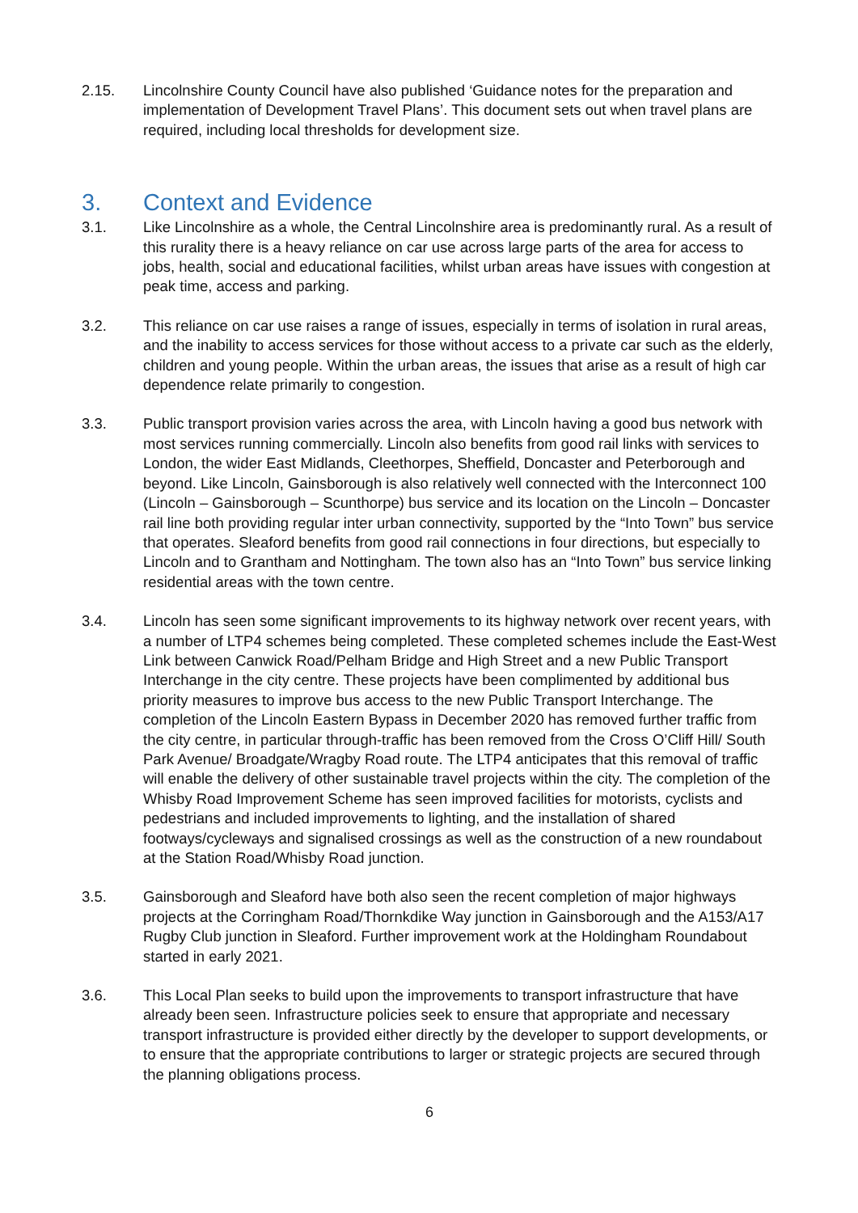2.15. Lincolnshire County Council have also published ‘Guidance notes for the preparation and implementation of Development Travel Plans’. This document sets out when travel plans are required, including local thresholds for development size.
3. Context and Evidence
3.1. Like Lincolnshire as a whole, the Central Lincolnshire area is predominantly rural. As a result of this rurality there is a heavy reliance on car use across large parts of the area for access to jobs, health, social and educational facilities, whilst urban areas have issues with congestion at peak time, access and parking.
3.2. This reliance on car use raises a range of issues, especially in terms of isolation in rural areas, and the inability to access services for those without access to a private car such as the elderly, children and young people. Within the urban areas, the issues that arise as a result of high car dependence relate primarily to congestion.
3.3. Public transport provision varies across the area, with Lincoln having a good bus network with most services running commercially. Lincoln also benefits from good rail links with services to London, the wider East Midlands, Cleethorpes, Sheffield, Doncaster and Peterborough and beyond. Like Lincoln, Gainsborough is also relatively well connected with the Interconnect 100 (Lincoln – Gainsborough – Scunthorpe) bus service and its location on the Lincoln – Doncaster rail line both providing regular inter urban connectivity, supported by the “Into Town” bus service that operates. Sleaford benefits from good rail connections in four directions, but especially to Lincoln and to Grantham and Nottingham. The town also has an “Into Town” bus service linking residential areas with the town centre.
3.4. Lincoln has seen some significant improvements to its highway network over recent years, with a number of LTP4 schemes being completed. These completed schemes include the East-West Link between Canwick Road/Pelham Bridge and High Street and a new Public Transport Interchange in the city centre. These projects have been complimented by additional bus priority measures to improve bus access to the new Public Transport Interchange. The completion of the Lincoln Eastern Bypass in December 2020 has removed further traffic from the city centre, in particular through-traffic has been removed from the Cross O’Cliff Hill/ South Park Avenue/ Broadgate/Wragby Road route. The LTP4 anticipates that this removal of traffic will enable the delivery of other sustainable travel projects within the city. The completion of the Whisby Road Improvement Scheme has seen improved facilities for motorists, cyclists and pedestrians and included improvements to lighting, and the installation of shared footways/cycleways and signalised crossings as well as the construction of a new roundabout at the Station Road/Whisby Road junction.
3.5. Gainsborough and Sleaford have both also seen the recent completion of major highways projects at the Corringham Road/Thornkdike Way junction in Gainsborough and the A153/A17 Rugby Club junction in Sleaford. Further improvement work at the Holdingham Roundabout started in early 2021.
3.6. This Local Plan seeks to build upon the improvements to transport infrastructure that have already been seen. Infrastructure policies seek to ensure that appropriate and necessary transport infrastructure is provided either directly by the developer to support developments, or to ensure that the appropriate contributions to larger or strategic projects are secured through the planning obligations process.
6